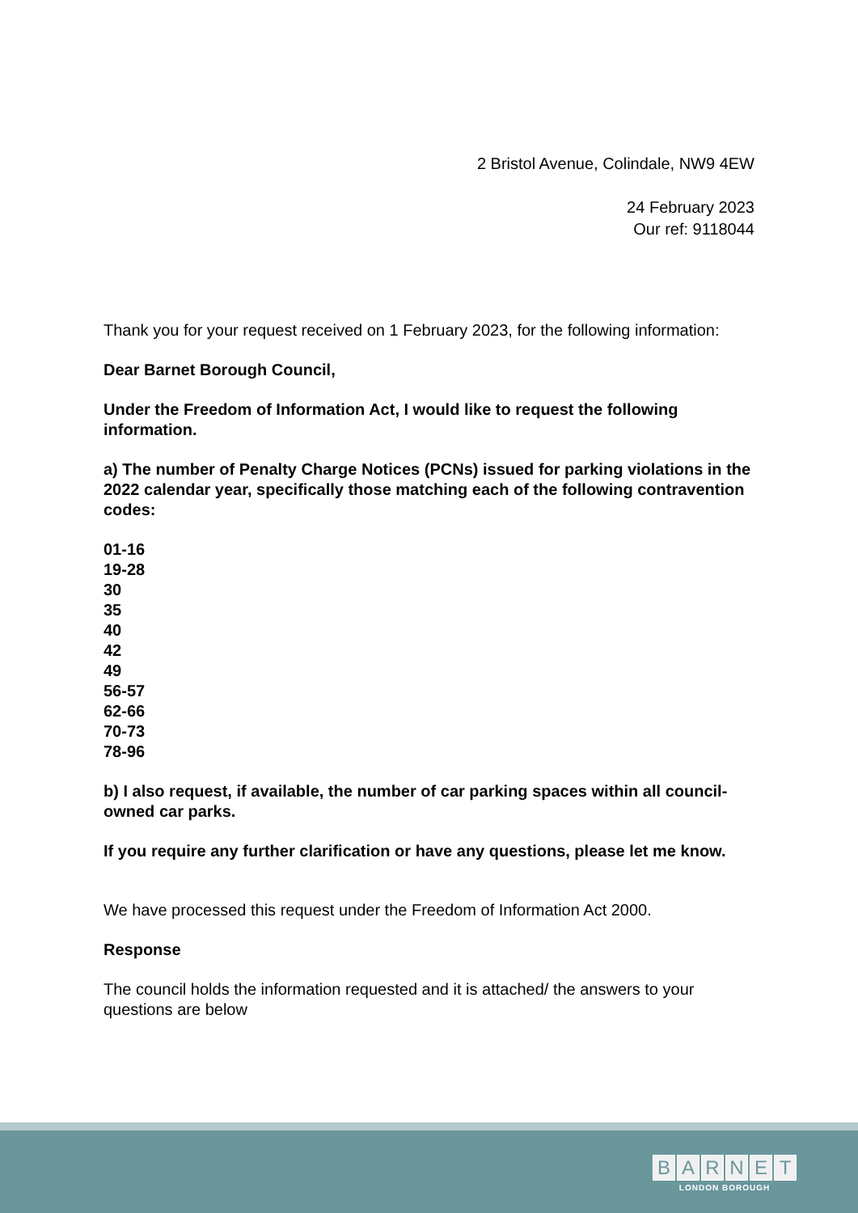2 Bristol Avenue, Colindale, NW9 4EW
24 February 2023
Our ref: 9118044
Thank you for your request received on 1 February 2023, for the following information:
Dear Barnet Borough Council,
Under the Freedom of Information Act, I would like to request the following information.
a) The number of Penalty Charge Notices (PCNs) issued for parking violations in the 2022 calendar year, specifically those matching each of the following contravention codes:
01-16
19-28
30
35
40
42
49
56-57
62-66
70-73
78-96
b) I also request, if available, the number of car parking spaces within all council-owned car parks.
If you require any further clarification or have any questions, please let me know.
We have processed this request under the Freedom of Information Act 2000.
Response
The council holds the information requested and it is attached/ the answers to your questions are below
BARNET
LONDON BOROUGH